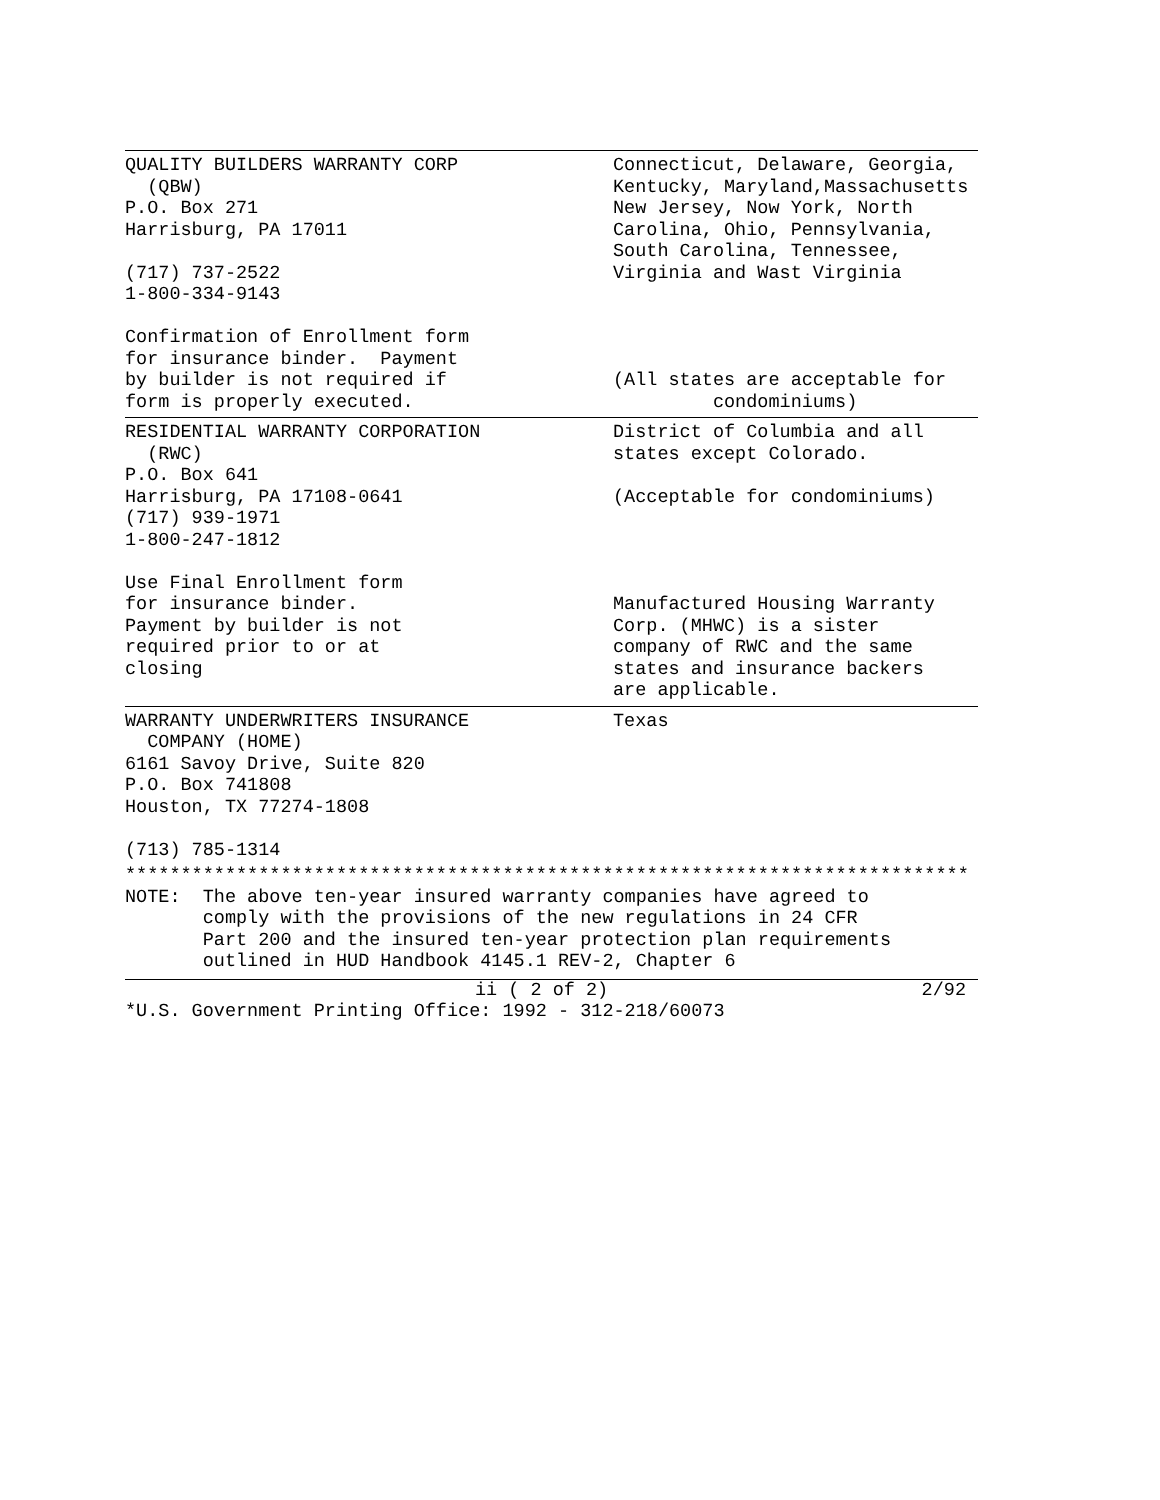| QUALITY BUILDERS WARRANTY CORP (QBW) P.O. Box 271 Harrisburg, PA 17011 (717) 737-2522 1-800-334-9143 Confirmation of Enrollment form for insurance binder. Payment by builder is not required if form is properly executed. | Connecticut, Delaware, Georgia, Kentucky, Maryland,Massachusetts New Jersey, Now York, North Carolina, Ohio, Pennsylvania, South Carolina, Tennessee, Virginia and Wast Virginia (All states are acceptable for condominiums) |
| RESIDENTIAL WARRANTY CORPORATION (RWC) P.O. Box 641 Harrisburg, PA 17108-0641 (717) 939-1971 1-800-247-1812 Use Final Enrollment form for insurance binder. Payment by builder is not required prior to or at closing | District of Columbia and all states except Colorado. (Acceptable for condominiums) Manufactured Housing Warranty Corp. (MHWC) is a sister company of RWC and the same states and insurance backers are applicable. |
| WARRANTY UNDERWRITERS INSURANCE COMPANY (HOME) 6161 Savoy Drive, Suite 820 P.O. Box 741808 Houston, TX 77274-1808 (713) 785-1314 | Texas |
****************************************************************************
NOTE: The above ten-year insured warranty companies have agreed to comply with the provisions of the new regulations in 24 CFR Part 200 and the insured ten-year protection plan requirements outlined in HUD Handbook 4145.1 REV-2, Chapter 6
ii ( 2 of 2) 2/92
*U.S. Government Printing Office: 1992 - 312-218/60073